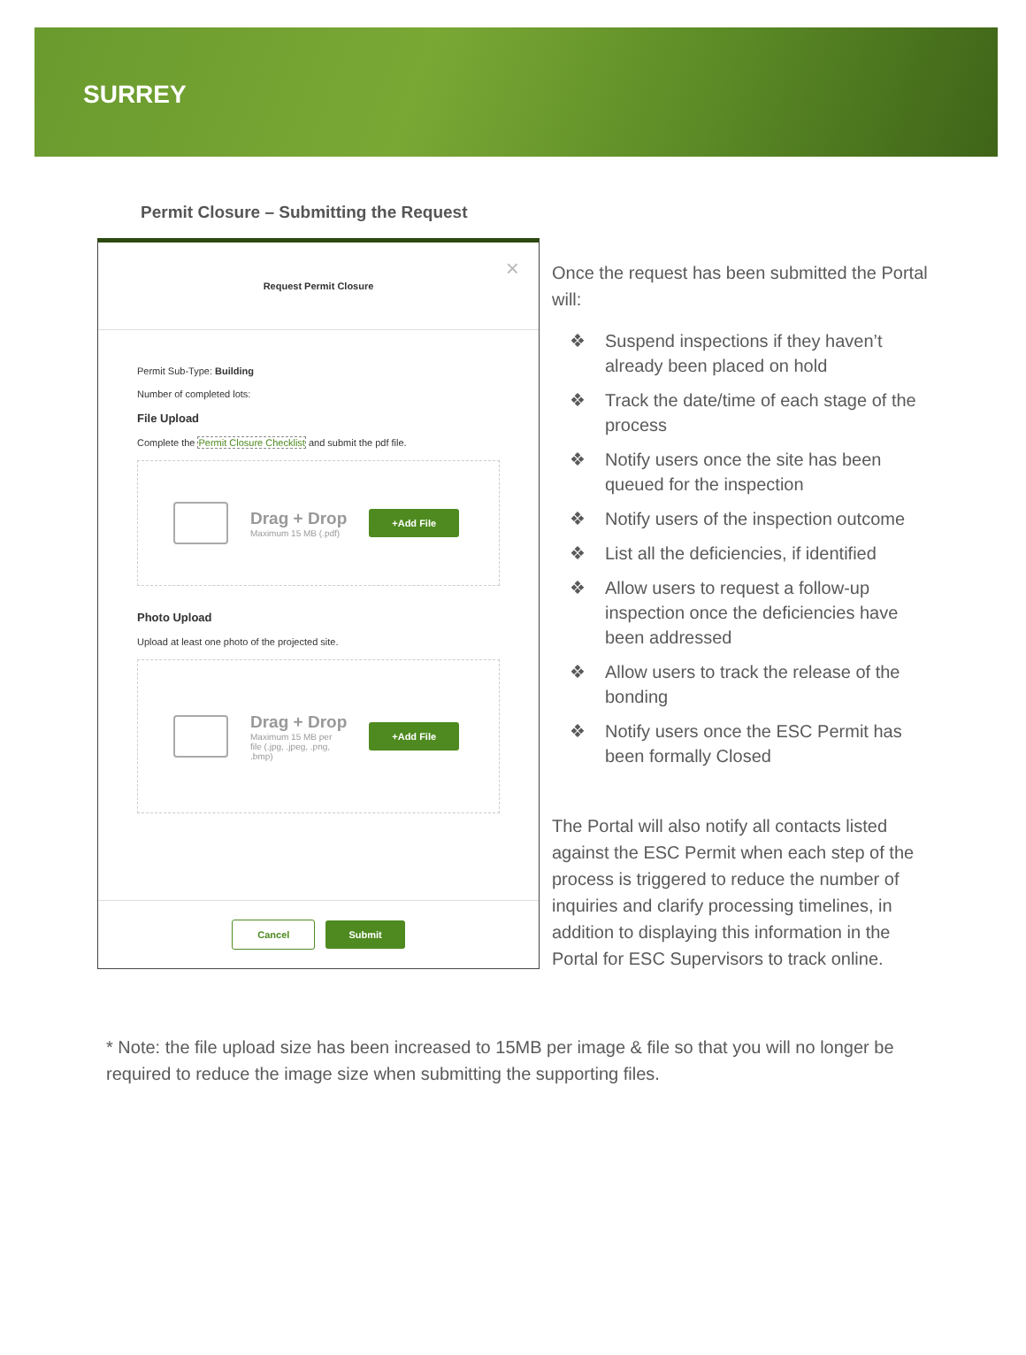SURREY
Permit Closure – Submitting the Request
×
Request Permit Closure
Permit Sub-Type: Building
Number of completed lots:
File Upload
Complete the Permit Closure Checklist and submit the pdf file.
Drag + Drop
Maximum 15 MB (.pdf)
+Add File
Photo Upload
Upload at least one photo of the projected site.
Drag + Drop
Maximum 15 MB per
file (.jpg, .jpeg, .png,
.bmp)
+Add File
Cancel Submit
Once the request has been submitted the Portal will:
❖ Suspend inspections if they haven’t already been placed on hold
❖ Track the date/time of each stage of the process
❖ Notify users once the site has been queued for the inspection
❖ Notify users of the inspection outcome
❖ List all the deficiencies, if identified
❖ Allow users to request a follow-up inspection once the deficiencies have been addressed
❖ Allow users to track the release of the bonding
❖ Notify users once the ESC Permit has been formally Closed
The Portal will also notify all contacts listed against the ESC Permit when each step of the process is triggered to reduce the number of inquiries and clarify processing timelines, in addition to displaying this information in the Portal for ESC Supervisors to track online.
* Note: the file upload size has been increased to 15MB per image & file so that you will no longer be required to reduce the image size when submitting the supporting files.